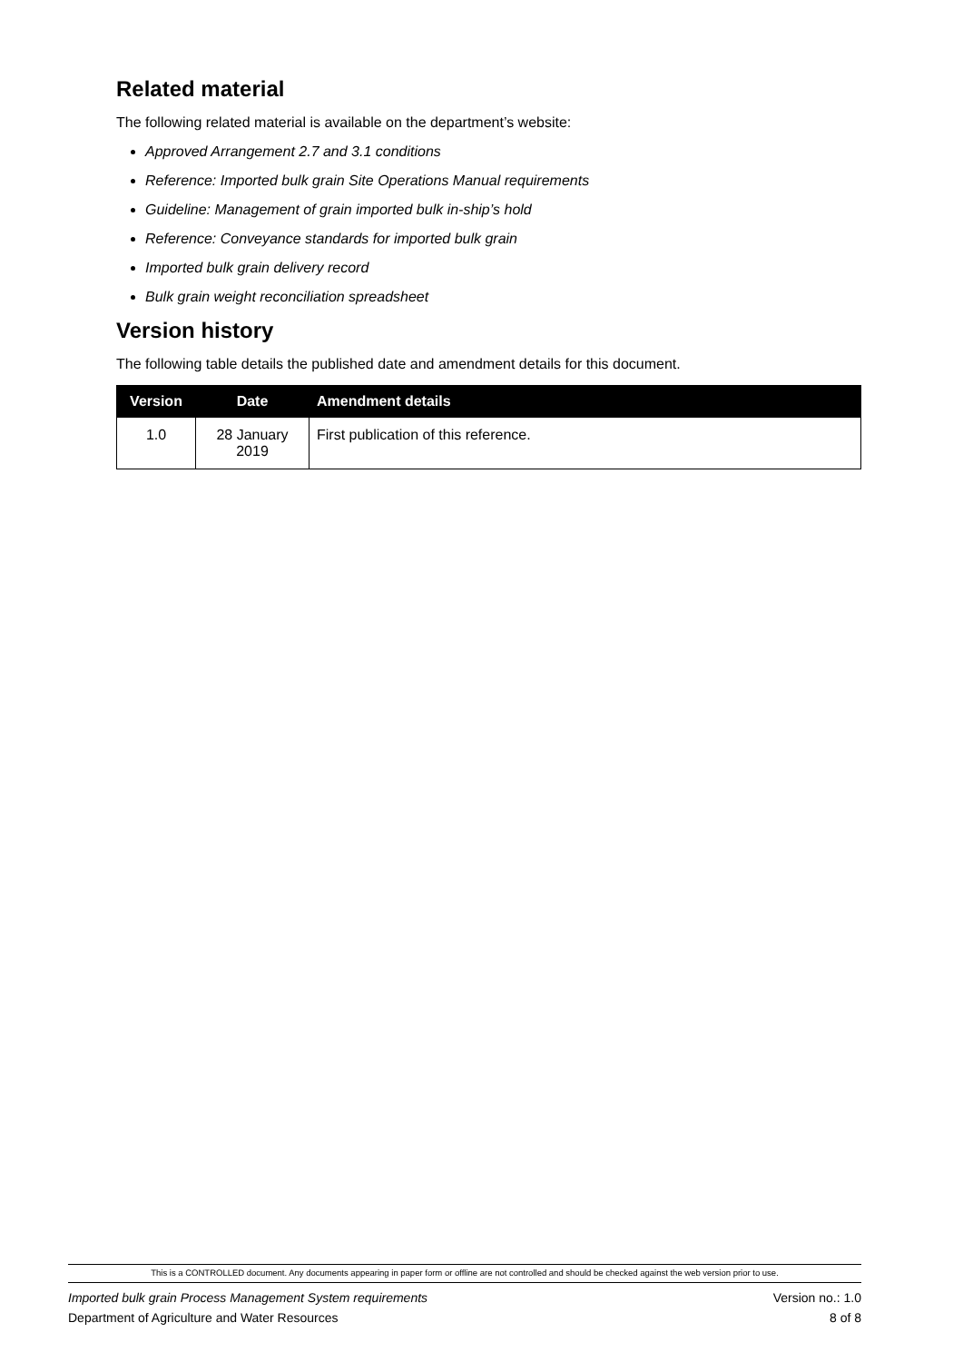Related material
The following related material is available on the department’s website:
Approved Arrangement 2.7 and 3.1 conditions
Reference: Imported bulk grain Site Operations Manual requirements
Guideline: Management of grain imported bulk in-ship’s hold
Reference: Conveyance standards for imported bulk grain
Imported bulk grain delivery record
Bulk grain weight reconciliation spreadsheet
Version history
The following table details the published date and amendment details for this document.
| Version | Date | Amendment details |
| --- | --- | --- |
| 1.0 | 28 January 2019 | First publication of this reference. |
This is a CONTROLLED document. Any documents appearing in paper form or offline are not controlled and should be checked against the web version prior to use.
Imported bulk grain Process Management System requirements Version no.: 1.0
Department of Agriculture and Water Resources 8 of 8